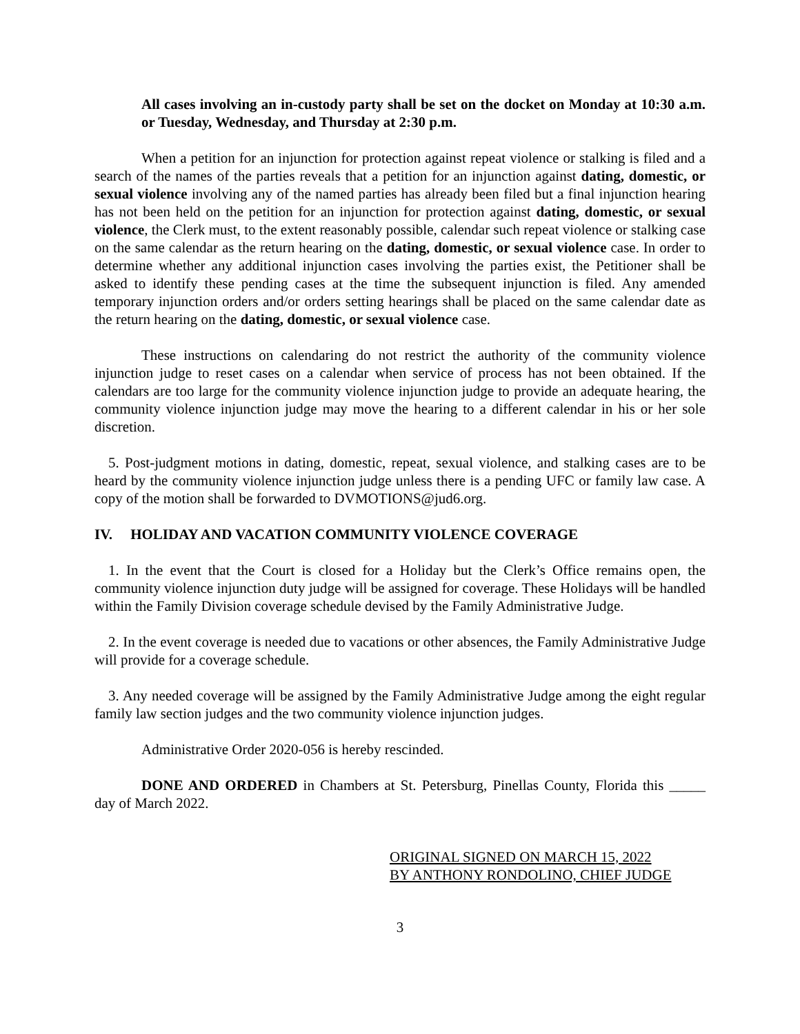All cases involving an in-custody party shall be set on the docket on Monday at 10:30 a.m. or Tuesday, Wednesday, and Thursday at 2:30 p.m.
When a petition for an injunction for protection against repeat violence or stalking is filed and a search of the names of the parties reveals that a petition for an injunction against dating, domestic, or sexual violence involving any of the named parties has already been filed but a final injunction hearing has not been held on the petition for an injunction for protection against dating, domestic, or sexual violence, the Clerk must, to the extent reasonably possible, calendar such repeat violence or stalking case on the same calendar as the return hearing on the dating, domestic, or sexual violence case. In order to determine whether any additional injunction cases involving the parties exist, the Petitioner shall be asked to identify these pending cases at the time the subsequent injunction is filed. Any amended temporary injunction orders and/or orders setting hearings shall be placed on the same calendar date as the return hearing on the dating, domestic, or sexual violence case.
These instructions on calendaring do not restrict the authority of the community violence injunction judge to reset cases on a calendar when service of process has not been obtained. If the calendars are too large for the community violence injunction judge to provide an adequate hearing, the community violence injunction judge may move the hearing to a different calendar in his or her sole discretion.
5. Post-judgment motions in dating, domestic, repeat, sexual violence, and stalking cases are to be heard by the community violence injunction judge unless there is a pending UFC or family law case. A copy of the motion shall be forwarded to DVMOTIONS@jud6.org.
IV. HOLIDAY AND VACATION COMMUNITY VIOLENCE COVERAGE
1. In the event that the Court is closed for a Holiday but the Clerk’s Office remains open, the community violence injunction duty judge will be assigned for coverage. These Holidays will be handled within the Family Division coverage schedule devised by the Family Administrative Judge.
2. In the event coverage is needed due to vacations or other absences, the Family Administrative Judge will provide for a coverage schedule.
3. Any needed coverage will be assigned by the Family Administrative Judge among the eight regular family law section judges and the two community violence injunction judges.
Administrative Order 2020-056 is hereby rescinded.
DONE AND ORDERED in Chambers at St. Petersburg, Pinellas County, Florida this _____ day of March 2022.
ORIGINAL SIGNED ON MARCH 15, 2022
BY ANTHONY RONDOLINO, CHIEF JUDGE
3